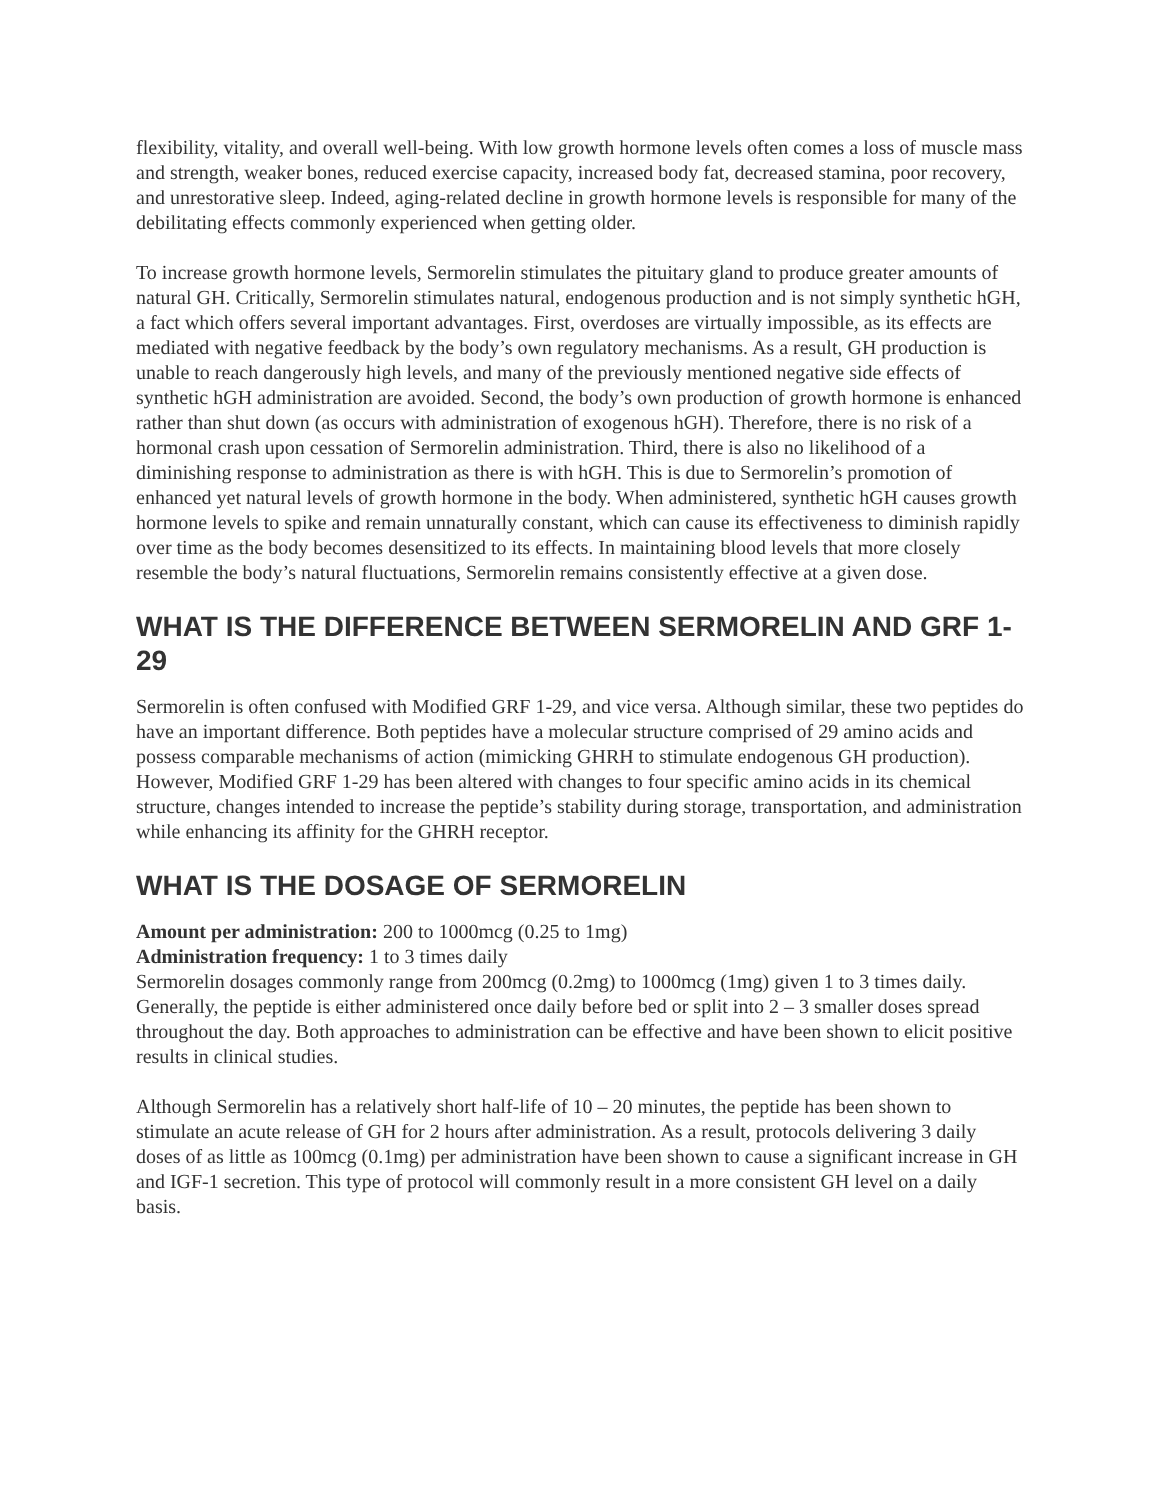flexibility, vitality, and overall well-being. With low growth hormone levels often comes a loss of muscle mass and strength, weaker bones, reduced exercise capacity, increased body fat, decreased stamina, poor recovery, and unrestorative sleep. Indeed, aging-related decline in growth hormone levels is responsible for many of the debilitating effects commonly experienced when getting older.
To increase growth hormone levels, Sermorelin stimulates the pituitary gland to produce greater amounts of natural GH. Critically, Sermorelin stimulates natural, endogenous production and is not simply synthetic hGH, a fact which offers several important advantages. First, overdoses are virtually impossible, as its effects are mediated with negative feedback by the body’s own regulatory mechanisms. As a result, GH production is unable to reach dangerously high levels, and many of the previously mentioned negative side effects of synthetic hGH administration are avoided. Second, the body’s own production of growth hormone is enhanced rather than shut down (as occurs with administration of exogenous hGH). Therefore, there is no risk of a hormonal crash upon cessation of Sermorelin administration. Third, there is also no likelihood of a diminishing response to administration as there is with hGH. This is due to Sermorelin’s promotion of enhanced yet natural levels of growth hormone in the body. When administered, synthetic hGH causes growth hormone levels to spike and remain unnaturally constant, which can cause its effectiveness to diminish rapidly over time as the body becomes desensitized to its effects. In maintaining blood levels that more closely resemble the body’s natural fluctuations, Sermorelin remains consistently effective at a given dose.
WHAT IS THE DIFFERENCE BETWEEN SERMORELIN AND GRF 1-29
Sermorelin is often confused with Modified GRF 1-29, and vice versa. Although similar, these two peptides do have an important difference. Both peptides have a molecular structure comprised of 29 amino acids and possess comparable mechanisms of action (mimicking GHRH to stimulate endogenous GH production). However, Modified GRF 1-29 has been altered with changes to four specific amino acids in its chemical structure, changes intended to increase the peptide’s stability during storage, transportation, and administration while enhancing its affinity for the GHRH receptor.
WHAT IS THE DOSAGE OF SERMORELIN
Amount per administration: 200 to 1000mcg (0.25 to 1mg)
Administration frequency: 1 to 3 times daily
Sermorelin dosages commonly range from 200mcg (0.2mg) to 1000mcg (1mg) given 1 to 3 times daily. Generally, the peptide is either administered once daily before bed or split into 2 – 3 smaller doses spread throughout the day. Both approaches to administration can be effective and have been shown to elicit positive results in clinical studies.
Although Sermorelin has a relatively short half-life of 10 – 20 minutes, the peptide has been shown to stimulate an acute release of GH for 2 hours after administration. As a result, protocols delivering 3 daily doses of as little as 100mcg (0.1mg) per administration have been shown to cause a significant increase in GH and IGF-1 secretion. This type of protocol will commonly result in a more consistent GH level on a daily basis.